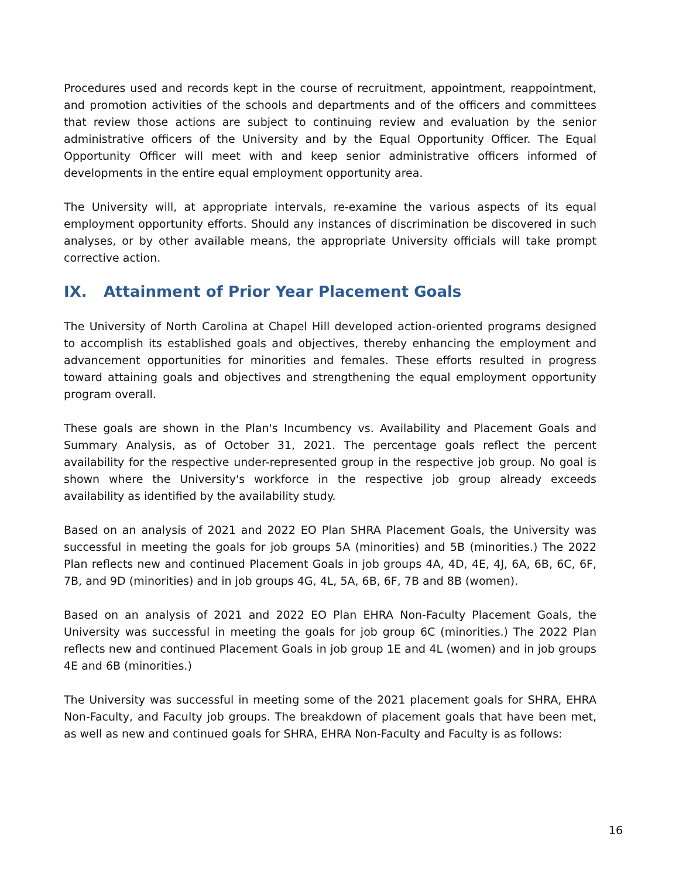Procedures used and records kept in the course of recruitment, appointment, reappointment, and promotion activities of the schools and departments and of the officers and committees that review those actions are subject to continuing review and evaluation by the senior administrative officers of the University and by the Equal Opportunity Officer. The Equal Opportunity Officer will meet with and keep senior administrative officers informed of developments in the entire equal employment opportunity area.
The University will, at appropriate intervals, re-examine the various aspects of its equal employment opportunity efforts. Should any instances of discrimination be discovered in such analyses, or by other available means, the appropriate University officials will take prompt corrective action.
IX. Attainment of Prior Year Placement Goals
The University of North Carolina at Chapel Hill developed action-oriented programs designed to accomplish its established goals and objectives, thereby enhancing the employment and advancement opportunities for minorities and females. These efforts resulted in progress toward attaining goals and objectives and strengthening the equal employment opportunity program overall.
These goals are shown in the Plan's Incumbency vs. Availability and Placement Goals and Summary Analysis, as of October 31, 2021. The percentage goals reflect the percent availability for the respective under-represented group in the respective job group. No goal is shown where the University's workforce in the respective job group already exceeds availability as identified by the availability study.
Based on an analysis of 2021 and 2022 EO Plan SHRA Placement Goals, the University was successful in meeting the goals for job groups 5A (minorities) and 5B (minorities.) The 2022 Plan reflects new and continued Placement Goals in job groups 4A, 4D, 4E, 4J, 6A, 6B, 6C, 6F, 7B, and 9D (minorities) and in job groups 4G, 4L, 5A, 6B, 6F, 7B and 8B (women).
Based on an analysis of 2021 and 2022 EO Plan EHRA Non-Faculty Placement Goals, the University was successful in meeting the goals for job group 6C (minorities.) The 2022 Plan reflects new and continued Placement Goals in job group 1E and 4L (women) and in job groups 4E and 6B (minorities.)
The University was successful in meeting some of the 2021 placement goals for SHRA, EHRA Non-Faculty, and Faculty job groups. The breakdown of placement goals that have been met, as well as new and continued goals for SHRA, EHRA Non-Faculty and Faculty is as follows:
16